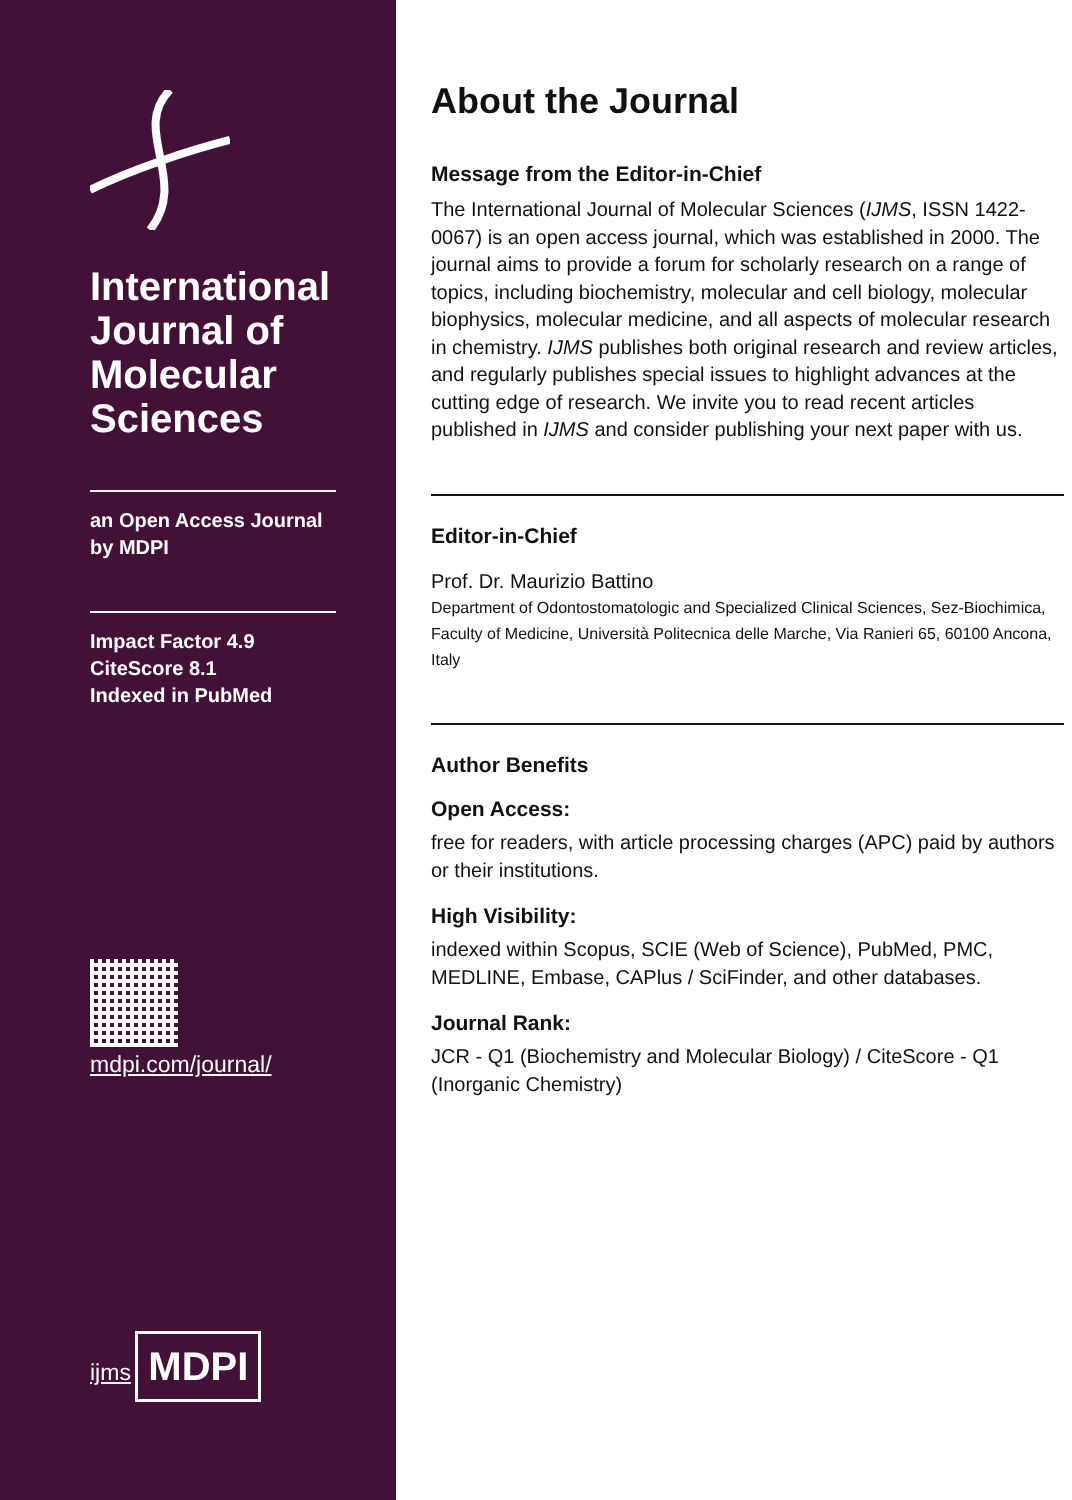International Journal of Molecular Sciences
an Open Access Journal by MDPI
Impact Factor 4.9
CiteScore 8.1
Indexed in PubMed
mdpi.com/journal/
ijms
MDPI
About the Journal
Message from the Editor-in-Chief
The International Journal of Molecular Sciences (IJMS, ISSN 1422-0067) is an open access journal, which was established in 2000. The journal aims to provide a forum for scholarly research on a range of topics, including biochemistry, molecular and cell biology, molecular biophysics, molecular medicine, and all aspects of molecular research in chemistry. IJMS publishes both original research and review articles, and regularly publishes special issues to highlight advances at the cutting edge of research. We invite you to read recent articles published in IJMS and consider publishing your next paper with us.
Editor-in-Chief
Prof. Dr. Maurizio Battino
Department of Odontostomatologic and Specialized Clinical Sciences, Sez-Biochimica, Faculty of Medicine, Università Politecnica delle Marche, Via Ranieri 65, 60100 Ancona, Italy
Author Benefits
Open Access:
free for readers, with article processing charges (APC) paid by authors or their institutions.
High Visibility:
indexed within Scopus, SCIE (Web of Science), PubMed, PMC, MEDLINE, Embase, CAPlus / SciFinder, and other databases.
Journal Rank:
JCR - Q1 (Biochemistry and Molecular Biology) / CiteScore - Q1 (Inorganic Chemistry)